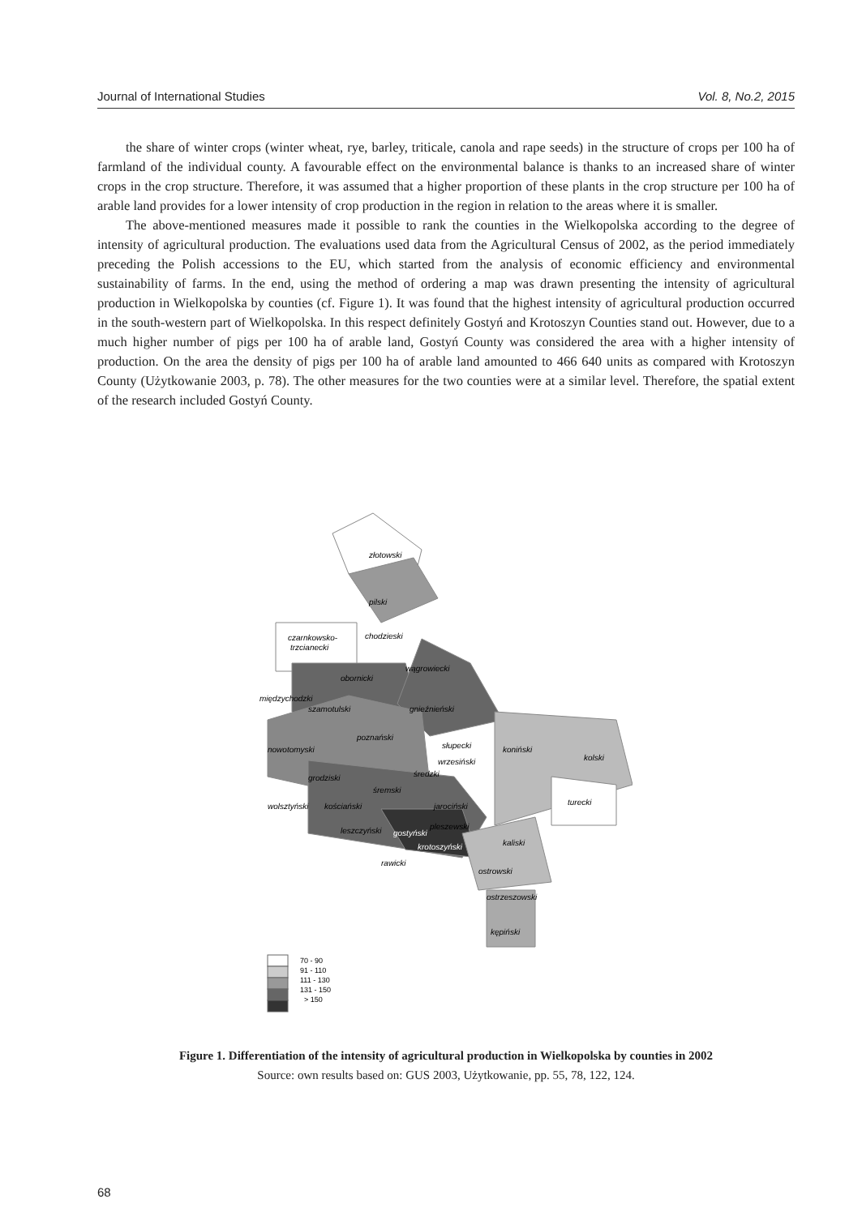Journal of International Studies Vol. 8, No.2, 2015
the share of winter crops (winter wheat, rye, barley, triticale, canola and rape seeds) in the structure of crops per 100 ha of farmland of the individual county. A favourable effect on the environmental balance is thanks to an increased share of winter crops in the crop structure. Therefore, it was assumed that a higher proportion of these plants in the crop structure per 100 ha of arable land provides for a lower intensity of crop production in the region in relation to the areas where it is smaller.
The above-mentioned measures made it possible to rank the counties in the Wielkopolska according to the degree of intensity of agricultural production. The evaluations used data from the Agricultural Census of 2002, as the period immediately preceding the Polish accessions to the EU, which started from the analysis of economic efficiency and environmental sustainability of farms. In the end, using the method of ordering a map was drawn presenting the intensity of agricultural production in Wielkopolska by counties (cf. Figure 1). It was found that the highest intensity of agricultural production occurred in the south-western part of Wielkopolska. In this respect definitely Gostyń and Krotoszyn Counties stand out. However, due to a much higher number of pigs per 100 ha of arable land, Gostyń County was considered the area with a higher intensity of production. On the area the density of pigs per 100 ha of arable land amounted to 466 640 units as compared with Krotoszyn County (Użytkowanie 2003, p. 78). The other measures for the two counties were at a similar level. Therefore, the spatial extent of the research included Gostyń County.
złotowski
pilski
czarnkowsko-
trzcianecki
chodzieski
wągrowiecki
obornicki
międzychodzki
szamotulski
gnieźnieński
poznański
nowotomyski
słupecki
koniński
kolski
wrzesiński
średzki
grodziski
śremski
turecki
wolsztyński
kościański
jarociński
pleszewski
leszczyński
gostyński
krotoszyński
kaliski
rawicki
ostrowski
ostrzeszowski
kępiński
70 - 90
91 - 110
111 - 130
131 - 150
> 150
Figure 1. Differentiation of the intensity of agricultural production in Wielkopolska by counties in 2002
Source: own results based on: GUS 2003, Użytkowanie, pp. 55, 78, 122, 124.
68